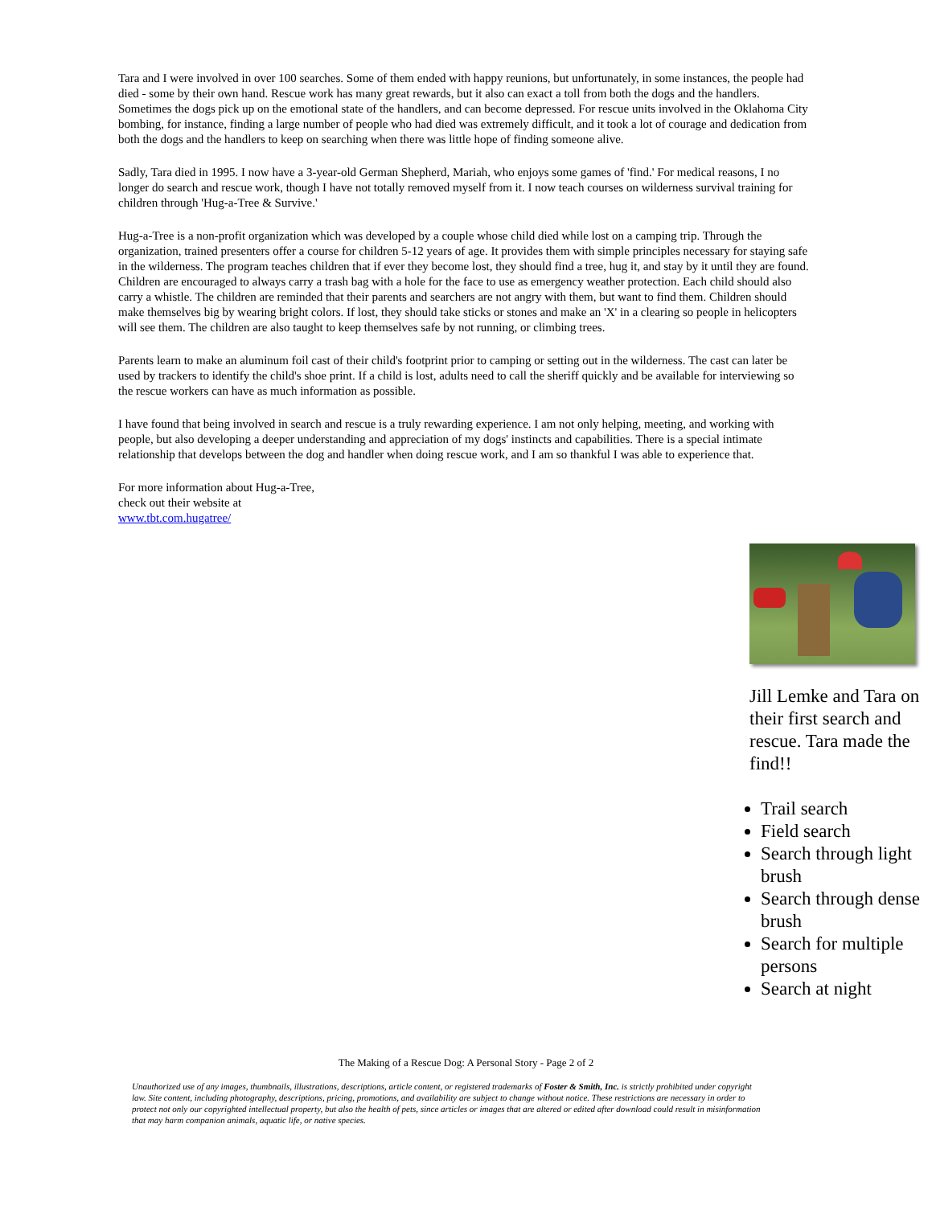Tara and I were involved in over 100 searches. Some of them ended with happy reunions, but unfortunately, in some instances, the people had died - some by their own hand. Rescue work has many great rewards, but it also can exact a toll from both the dogs and the handlers. Sometimes the dogs pick up on the emotional state of the handlers, and can become depressed. For rescue units involved in the Oklahoma City bombing, for instance, finding a large number of people who had died was extremely difficult, and it took a lot of courage and dedication from both the dogs and the handlers to keep on searching when there was little hope of finding someone alive.
Sadly, Tara died in 1995. I now have a 3-year-old German Shepherd, Mariah, who enjoys some games of 'find.' For medical reasons, I no longer do search and rescue work, though I have not totally removed myself from it. I now teach courses on wilderness survival training for children through 'Hug-a-Tree & Survive.'
Hug-a-Tree is a non-profit organization which was developed by a couple whose child died while lost on a camping trip. Through the organization, trained presenters offer a course for children 5-12 years of age. It provides them with simple principles necessary for staying safe in the wilderness. The program teaches children that if ever they become lost, they should find a tree, hug it, and stay by it until they are found. Children are encouraged to always carry a trash bag with a hole for the face to use as emergency weather protection. Each child should also carry a whistle. The children are reminded that their parents and searchers are not angry with them, but want to find them. Children should make themselves big by wearing bright colors. If lost, they should take sticks or stones and make an 'X' in a clearing so people in helicopters will see them. The children are also taught to keep themselves safe by not running, or climbing trees.
Parents learn to make an aluminum foil cast of their child's footprint prior to camping or setting out in the wilderness. The cast can later be used by trackers to identify the child's shoe print. If a child is lost, adults need to call the sheriff quickly and be available for interviewing so the rescue workers can have as much information as possible.
I have found that being involved in search and rescue is a truly rewarding experience. I am not only helping, meeting, and working with people, but also developing a deeper understanding and appreciation of my dogs' instincts and capabilities. There is a special intimate relationship that develops between the dog and handler when doing rescue work, and I am so thankful I was able to experience that.
For more information about Hug-a-Tree,
check out their website at
www.tbt.com.hugatree/
Jill Lemke and Tara on their first search and rescue. Tara made the find!!
Trail search
Field search
Search through light brush
Search through dense brush
Search for multiple persons
Search at night
The Making of a Rescue Dog: A Personal Story - Page 2 of 2
Unauthorized use of any images, thumbnails, illustrations, descriptions, article content, or registered trademarks of Foster & Smith, Inc. is strictly prohibited under copyright law. Site content, including photography, descriptions, pricing, promotions, and availability are subject to change without notice. These restrictions are necessary in order to protect not only our copyrighted intellectual property, but also the health of pets, since articles or images that are altered or edited after download could result in misinformation that may harm companion animals, aquatic life, or native species.